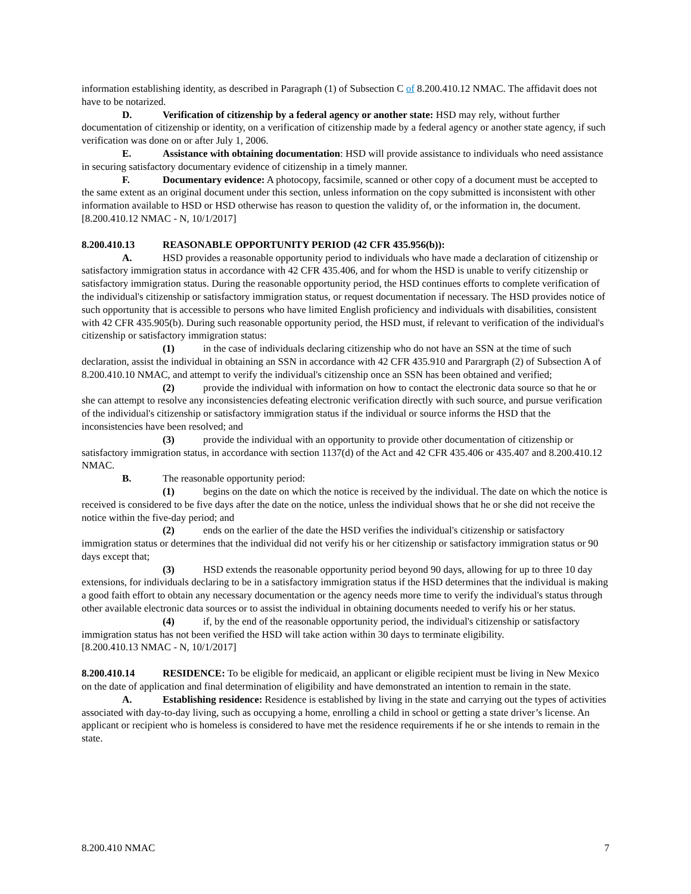information establishing identity, as described in Paragraph (1) of Subsection C of 8.200.410.12 NMAC. The affidavit does not have to be notarized.
D. Verification of citizenship by a federal agency or another state: HSD may rely, without further documentation of citizenship or identity, on a verification of citizenship made by a federal agency or another state agency, if such verification was done on or after July 1, 2006.
E. Assistance with obtaining documentation: HSD will provide assistance to individuals who need assistance in securing satisfactory documentary evidence of citizenship in a timely manner.
F. Documentary evidence: A photocopy, facsimile, scanned or other copy of a document must be accepted to the same extent as an original document under this section, unless information on the copy submitted is inconsistent with other information available to HSD or HSD otherwise has reason to question the validity of, or the information in, the document.
[8.200.410.12 NMAC - N, 10/1/2017]
8.200.410.13 REASONABLE OPPORTUNITY PERIOD (42 CFR 435.956(b)):
A. HSD provides a reasonable opportunity period to individuals who have made a declaration of citizenship or satisfactory immigration status in accordance with 42 CFR 435.406, and for whom the HSD is unable to verify citizenship or satisfactory immigration status. During the reasonable opportunity period, the HSD continues efforts to complete verification of the individual's citizenship or satisfactory immigration status, or request documentation if necessary. The HSD provides notice of such opportunity that is accessible to persons who have limited English proficiency and individuals with disabilities, consistent with 42 CFR 435.905(b). During such reasonable opportunity period, the HSD must, if relevant to verification of the individual's citizenship or satisfactory immigration status:
(1) in the case of individuals declaring citizenship who do not have an SSN at the time of such declaration, assist the individual in obtaining an SSN in accordance with 42 CFR 435.910 and Parargraph (2) of Subsection A of 8.200.410.10 NMAC, and attempt to verify the individual's citizenship once an SSN has been obtained and verified;
(2) provide the individual with information on how to contact the electronic data source so that he or she can attempt to resolve any inconsistencies defeating electronic verification directly with such source, and pursue verification of the individual's citizenship or satisfactory immigration status if the individual or source informs the HSD that the inconsistencies have been resolved; and
(3) provide the individual with an opportunity to provide other documentation of citizenship or satisfactory immigration status, in accordance with section 1137(d) of the Act and 42 CFR 435.406 or 435.407 and 8.200.410.12 NMAC.
B. The reasonable opportunity period:
(1) begins on the date on which the notice is received by the individual. The date on which the notice is received is considered to be five days after the date on the notice, unless the individual shows that he or she did not receive the notice within the five-day period; and
(2) ends on the earlier of the date the HSD verifies the individual's citizenship or satisfactory immigration status or determines that the individual did not verify his or her citizenship or satisfactory immigration status or 90 days except that;
(3) HSD extends the reasonable opportunity period beyond 90 days, allowing for up to three 10 day extensions, for individuals declaring to be in a satisfactory immigration status if the HSD determines that the individual is making a good faith effort to obtain any necessary documentation or the agency needs more time to verify the individual's status through other available electronic data sources or to assist the individual in obtaining documents needed to verify his or her status.
(4) if, by the end of the reasonable opportunity period, the individual's citizenship or satisfactory immigration status has not been verified the HSD will take action within 30 days to terminate eligibility.
[8.200.410.13 NMAC - N, 10/1/2017]
8.200.410.14 RESIDENCE: To be eligible for medicaid, an applicant or eligible recipient must be living in New Mexico on the date of application and final determination of eligibility and have demonstrated an intention to remain in the state.
A. Establishing residence: Residence is established by living in the state and carrying out the types of activities associated with day-to-day living, such as occupying a home, enrolling a child in school or getting a state driver’s license. An applicant or recipient who is homeless is considered to have met the residence requirements if he or she intends to remain in the state.
8.200.410 NMAC 7